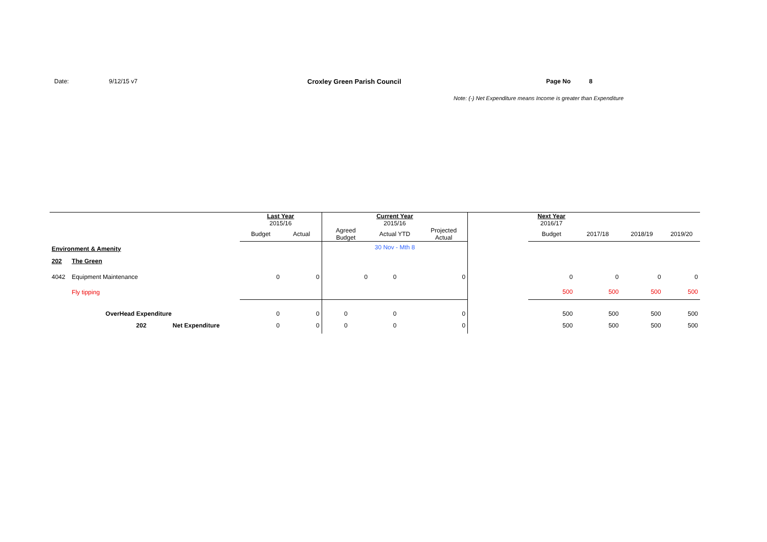Date: 9/12/15 v7 Croxley Green Parish Council Page No 8
Note: (-) Net Expenditure means Income is greater than Expenditure
| | | | Last Year 2015/16 | | | Current Year 2015/16 | | | Next Year 2016/17 | | | |
| | | | Budget | Actual | Agreed Budget | Actual YTD | Projected Actual | | Budget | 2017/18 | 2018/19 | 2019/20 |
| Environment & Amenity | | | | | | 30 Nov - Mth 8 | | | | | | |
| 202 | The Green | | | | | | | | | | | |
| 4042 | Equipment Maintenance | | 0 | 0 | 0 | 0 | 0 | | 0 | 0 | 0 | 0 |
| | Fly tipping | | | | | | | | 500 | 500 | 500 | 500 |
| | OverHead Expenditure | | 0 | 0 | 0 | 0 | 0 | | 500 | 500 | 500 | 500 |
| | 202 | Net Expenditure | 0 | 0 | 0 | 0 | 0 | | 500 | 500 | 500 | 500 |